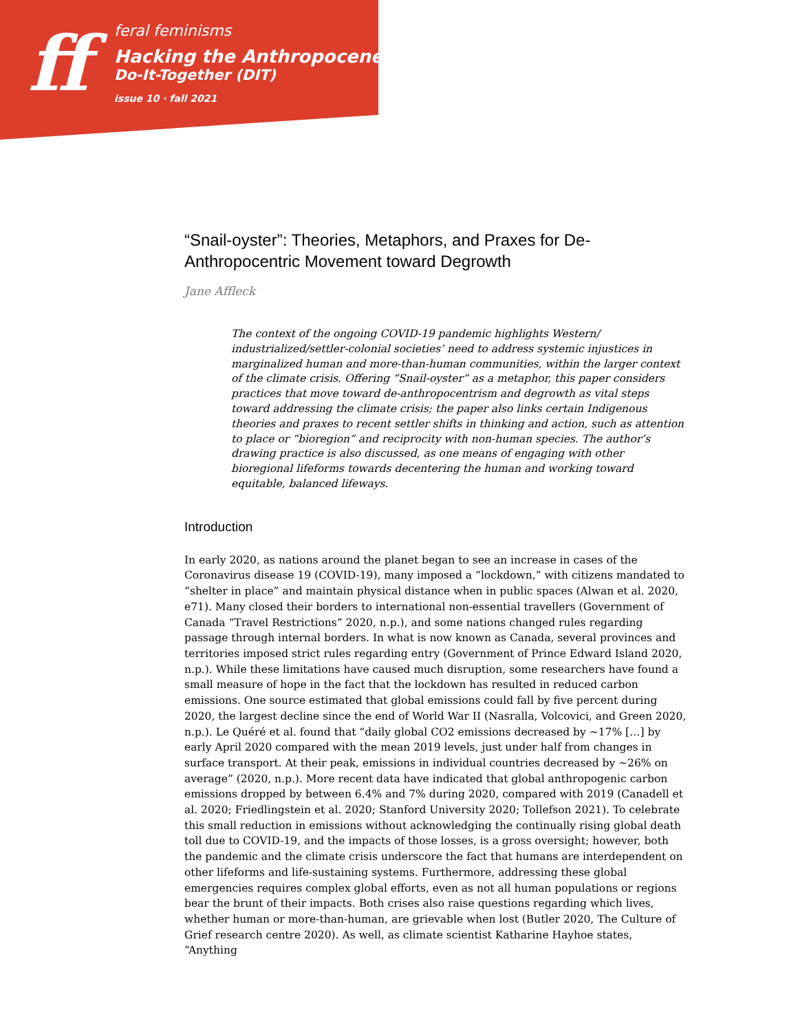ff
feral feminisms
Hacking the Anthropocene:
Do-It-Together (DIT)
issue 10 · fall 2021
“Snail-oyster”: Theories, Metaphors, and Praxes for De-Anthropocentric Movement toward Degrowth
Jane Affleck
The context of the ongoing COVID-19 pandemic highlights Western/ industrialized/settler-colonial societies’ need to address systemic injustices in marginalized human and more-than-human communities, within the larger context of the climate crisis. Offering “Snail-oyster” as a metaphor, this paper considers practices that move toward de-anthropocentrism and degrowth as vital steps toward addressing the climate crisis; the paper also links certain Indigenous theories and praxes to recent settler shifts in thinking and action, such as attention to place or “bioregion” and reciprocity with non-human species. The author’s drawing practice is also discussed, as one means of engaging with other bioregional lifeforms towards decentering the human and working toward equitable, balanced lifeways.
Introduction
In early 2020, as nations around the planet began to see an increase in cases of the Coronavirus disease 19 (COVID-19), many imposed a “lockdown,” with citizens mandated to “shelter in place” and maintain physical distance when in public spaces (Alwan et al. 2020, e71). Many closed their borders to international non-essential travellers (Government of Canada “Travel Restrictions” 2020, n.p.), and some nations changed rules regarding passage through internal borders. In what is now known as Canada, several provinces and territories imposed strict rules regarding entry (Government of Prince Edward Island 2020, n.p.). While these limitations have caused much disruption, some researchers have found a small measure of hope in the fact that the lockdown has resulted in reduced carbon emissions. One source estimated that global emissions could fall by five percent during 2020, the largest decline since the end of World War II (Nasralla, Volcovici, and Green 2020, n.p.). Le Quéré et al. found that “daily global CO2 emissions decreased by ~17% […] by early April 2020 compared with the mean 2019 levels, just under half from changes in surface transport. At their peak, emissions in individual countries decreased by ~26% on average” (2020, n.p.). More recent data have indicated that global anthropogenic carbon emissions dropped by between 6.4% and 7% during 2020, compared with 2019 (Canadell et al. 2020; Friedlingstein et al. 2020; Stanford University 2020; Tollefson 2021). To celebrate this small reduction in emissions without acknowledging the continually rising global death toll due to COVID-19, and the impacts of those losses, is a gross oversight; however, both the pandemic and the climate crisis underscore the fact that humans are interdependent on other lifeforms and life-sustaining systems. Furthermore, addressing these global emergencies requires complex global efforts, even as not all human populations or regions bear the brunt of their impacts. Both crises also raise questions regarding which lives, whether human or more-than-human, are grievable when lost (Butler 2020, The Culture of Grief research centre 2020). As well, as climate scientist Katharine Hayhoe states, “Anything